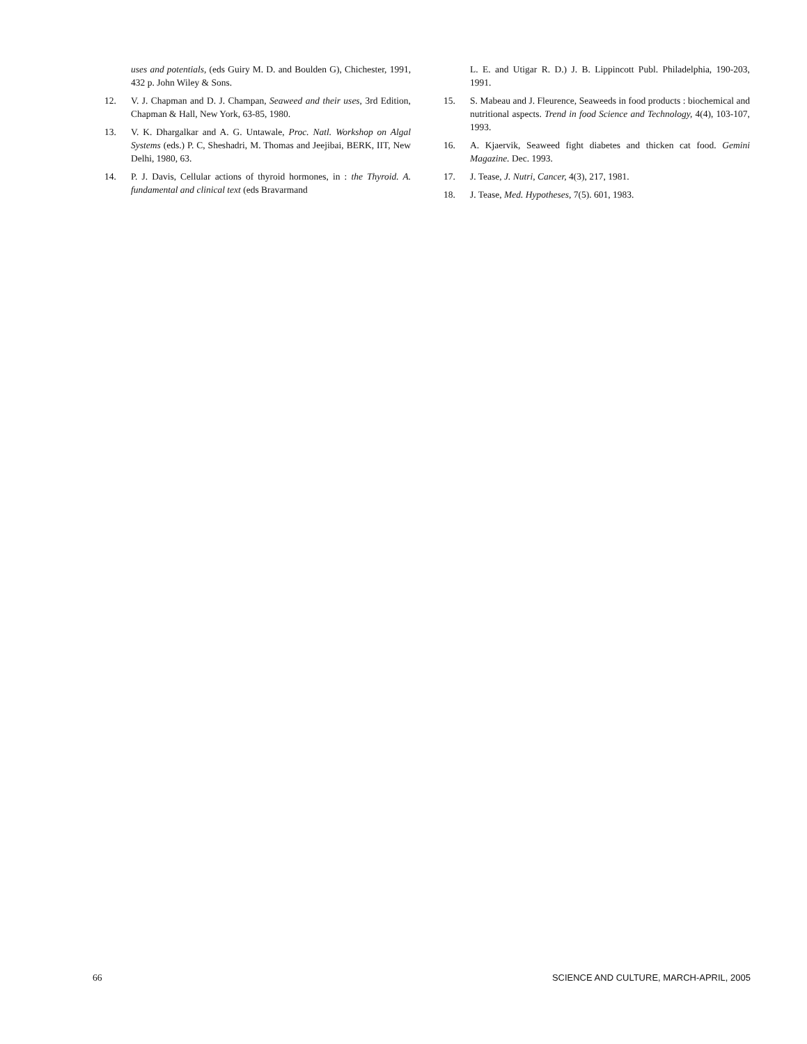uses and potentials, (eds Guiry M. D. and Boulden G), Chichester, 1991, 432 p. John Wiley & Sons.
12. V. J. Chapman and D. J. Champan, Seaweed and their uses, 3rd Edition, Chapman & Hall, New York, 63-85, 1980.
13. V. K. Dhargalkar and A. G. Untawale, Proc. Natl. Workshop on Algal Systems (eds.) P. C, Sheshadri, M. Thomas and Jeejibai, BERK, IIT, New Delhi, 1980, 63.
14. P. J. Davis, Cellular actions of thyroid hormones, in : the Thyroid. A. fundamental and clinical text (eds Bravarmand
L. E. and Utigar R. D.) J. B. Lippincott Publ. Philadelphia, 190-203, 1991.
15. S. Mabeau and J. Fleurence, Seaweeds in food products : biochemical and nutritional aspects. Trend in food Science and Technology, 4(4), 103-107, 1993.
16. A. Kjaervik, Seaweed fight diabetes and thicken cat food. Gemini Magazine. Dec. 1993.
17. J. Tease, J. Nutri, Cancer, 4(3), 217, 1981.
18. J. Tease, Med. Hypotheses, 7(5). 601, 1983.
66 SCIENCE AND CULTURE, MARCH-APRIL, 2005